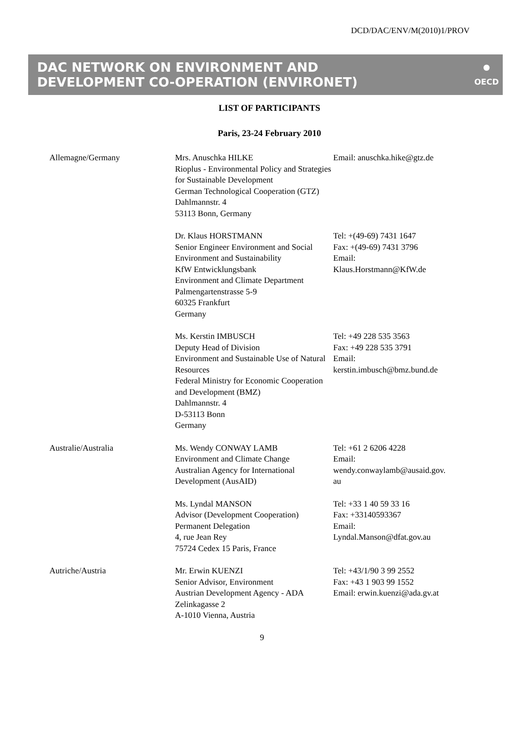DCD/DAC/ENV/M(2010)1/PROV
DAC NETWORK ON ENVIRONMENT AND
DEVELOPMENT CO-OPERATION (ENVIRONET)
●
OECD
LIST OF PARTICIPANTS
Paris, 23-24 February 2010
| Allemagne/Germany | Mrs. Anuschka HILKE Rioplus - Environmental Policy and Strategies for Sustainable Development German Technological Cooperation (GTZ) Dahlmannstr. 4 53113 Bonn, Germany | Email: anuschka.hike@gtz.de |
| | Dr. Klaus HORSTMANN Senior Engineer Environment and Social Environment and Sustainability KfW Entwicklungsbank Environment and Climate Department Palmengartenstrasse 5-9 60325 Frankfurt Germany | Tel: +(49-69) 7431 1647 Fax: +(49-69) 7431 3796 Email: Klaus.Horstmann@KfW.de |
| | Ms. Kerstin IMBUSCH Deputy Head of Division Environment and Sustainable Use of Natural Resources Federal Ministry for Economic Cooperation and Development (BMZ) Dahlmannstr. 4 D-53113 Bonn Germany | Tel: +49 228 535 3563 Fax: +49 228 535 3791 Email: kerstin.imbusch@bmz.bund.de |
| Australie/Australia | Ms. Wendy CONWAY LAMB Environment and Climate Change Australian Agency for International Development (AusAID) | Tel: +61 2 6206 4228 Email: wendy.conwaylamb@ausaid.gov. au |
| | Ms. Lyndal MANSON Advisor (Development Cooperation) Permanent Delegation 4, rue Jean Rey 75724 Cedex 15 Paris, France | Tel: +33 1 40 59 33 16 Fax: +33140593367 Email: Lyndal.Manson@dfat.gov.au |
| Autriche/Austria | Mr. Erwin KUENZI Senior Advisor, Environment Austrian Development Agency - ADA Zelinkagasse 2 A-1010 Vienna, Austria | Tel: +43/1/90 3 99 2552 Fax: +43 1 903 99 1552 Email: erwin.kuenzi@ada.gv.at |
9